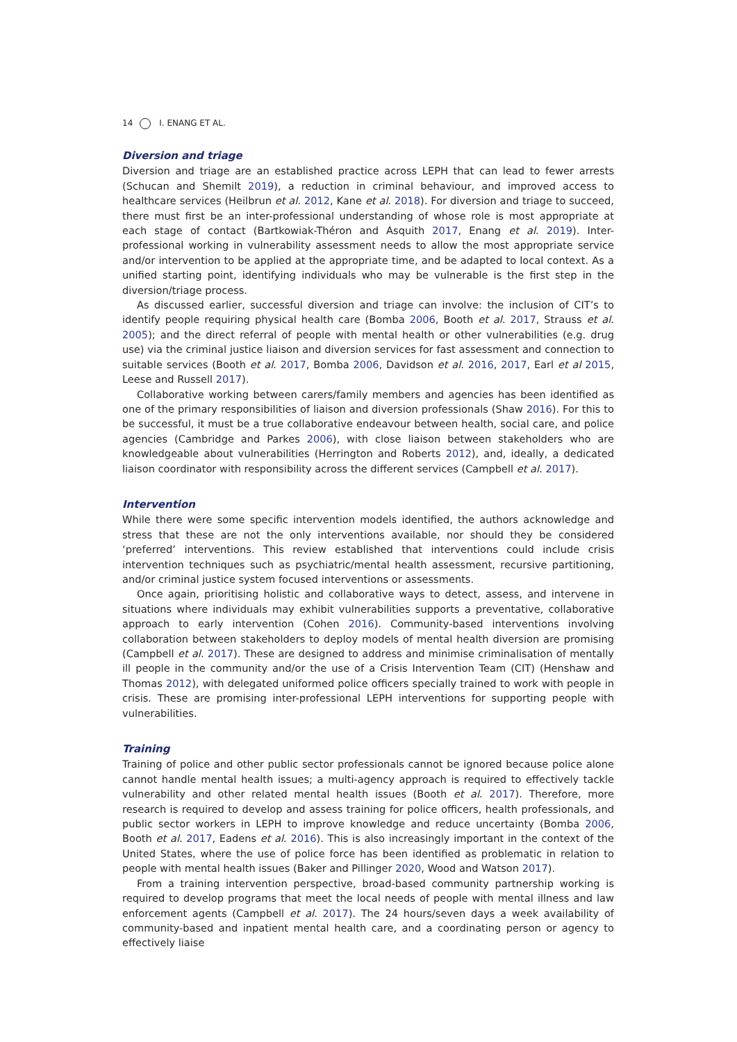14 I. ENANG ET AL.
Diversion and triage
Diversion and triage are an established practice across LEPH that can lead to fewer arrests (Schucan and Shemilt 2019), a reduction in criminal behaviour, and improved access to healthcare services (Heilbrun et al. 2012, Kane et al. 2018). For diversion and triage to succeed, there must first be an inter-professional understanding of whose role is most appropriate at each stage of contact (Bartkowiak-Théron and Asquith 2017, Enang et al. 2019). Inter-professional working in vulnerability assessment needs to allow the most appropriate service and/or intervention to be applied at the appropriate time, and be adapted to local context. As a unified starting point, identifying individuals who may be vulnerable is the first step in the diversion/triage process.
As discussed earlier, successful diversion and triage can involve: the inclusion of CIT’s to identify people requiring physical health care (Bomba 2006, Booth et al. 2017, Strauss et al. 2005); and the direct referral of people with mental health or other vulnerabilities (e.g. drug use) via the criminal justice liaison and diversion services for fast assessment and connection to suitable services (Booth et al. 2017, Bomba 2006, Davidson et al. 2016, 2017, Earl et al 2015, Leese and Russell 2017).
Collaborative working between carers/family members and agencies has been identified as one of the primary responsibilities of liaison and diversion professionals (Shaw 2016). For this to be successful, it must be a true collaborative endeavour between health, social care, and police agencies (Cambridge and Parkes 2006), with close liaison between stakeholders who are knowledgeable about vulnerabilities (Herrington and Roberts 2012), and, ideally, a dedicated liaison coordinator with responsibility across the different services (Campbell et al. 2017).
Intervention
While there were some specific intervention models identified, the authors acknowledge and stress that these are not the only interventions available, nor should they be considered ‘preferred’ interventions. This review established that interventions could include crisis intervention techniques such as psychiatric/mental health assessment, recursive partitioning, and/or criminal justice system focused interventions or assessments.
Once again, prioritising holistic and collaborative ways to detect, assess, and intervene in situations where individuals may exhibit vulnerabilities supports a preventative, collaborative approach to early intervention (Cohen 2016). Community-based interventions involving collaboration between stakeholders to deploy models of mental health diversion are promising (Campbell et al. 2017). These are designed to address and minimise criminalisation of mentally ill people in the community and/or the use of a Crisis Intervention Team (CIT) (Henshaw and Thomas 2012), with delegated uniformed police officers specially trained to work with people in crisis. These are promising inter-professional LEPH interventions for supporting people with vulnerabilities.
Training
Training of police and other public sector professionals cannot be ignored because police alone cannot handle mental health issues; a multi-agency approach is required to effectively tackle vulnerability and other related mental health issues (Booth et al. 2017). Therefore, more research is required to develop and assess training for police officers, health professionals, and public sector workers in LEPH to improve knowledge and reduce uncertainty (Bomba 2006, Booth et al. 2017, Eadens et al. 2016). This is also increasingly important in the context of the United States, where the use of police force has been identified as problematic in relation to people with mental health issues (Baker and Pillinger 2020, Wood and Watson 2017).
From a training intervention perspective, broad-based community partnership working is required to develop programs that meet the local needs of people with mental illness and law enforcement agents (Campbell et al. 2017). The 24 hours/seven days a week availability of community-based and inpatient mental health care, and a coordinating person or agency to effectively liaise